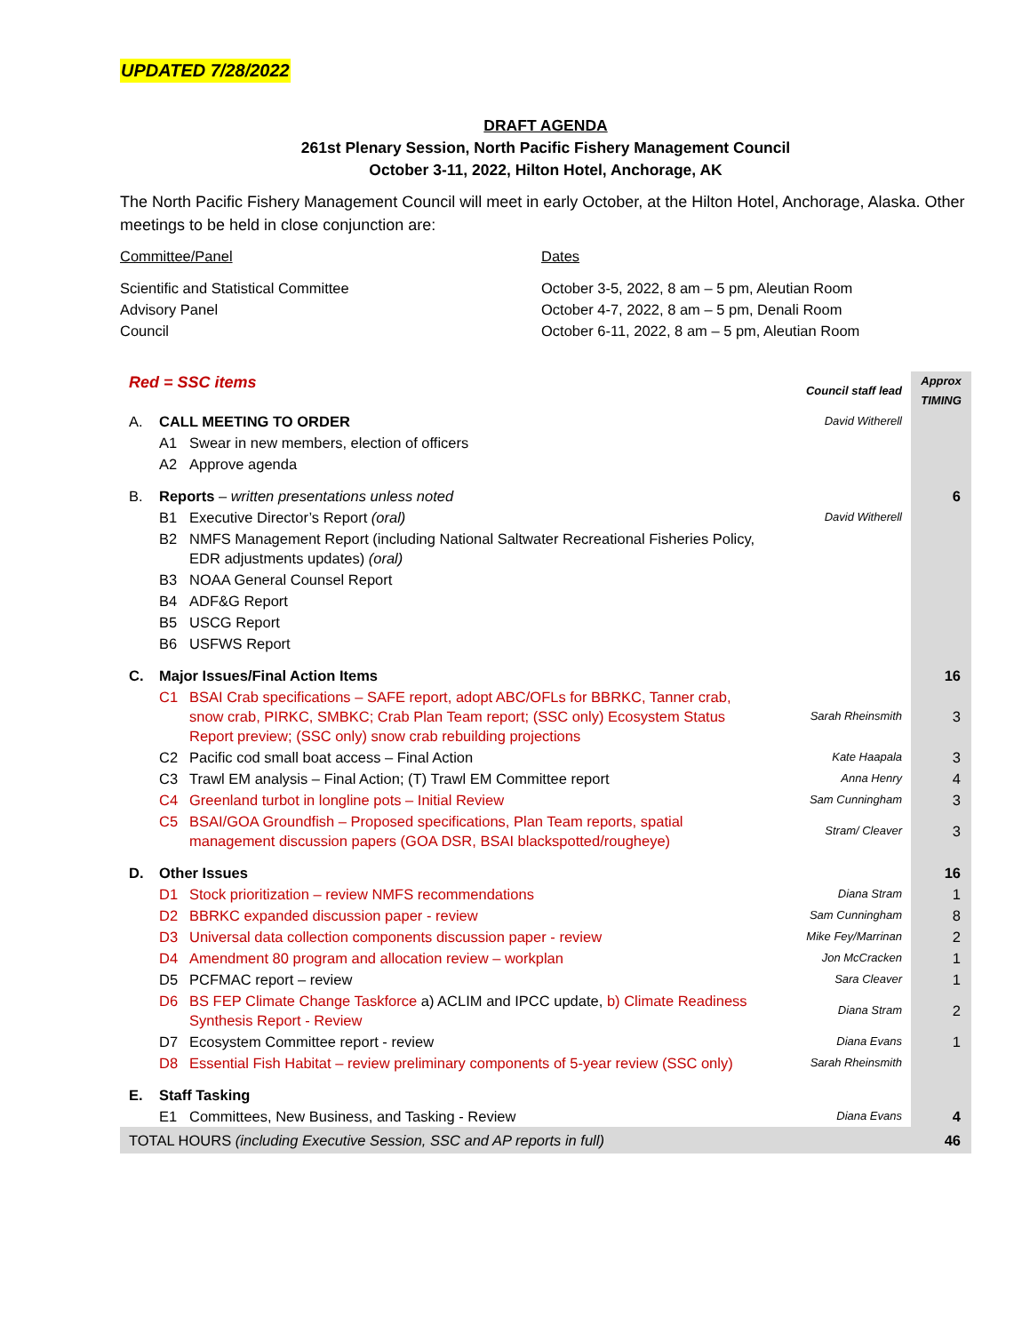UPDATED 7/28/2022
DRAFT AGENDA
261st Plenary Session, North Pacific Fishery Management Council
October 3-11, 2022, Hilton Hotel, Anchorage, AK
The North Pacific Fishery Management Council will meet in early October, at the Hilton Hotel, Anchorage, Alaska. Other meetings to be held in close conjunction are:
| Committee/Panel | Dates |
| Scientific and Statistical Committee | October 3-5, 2022, 8 am – 5 pm, Aleutian Room |
| Advisory Panel | October 4-7, 2022, 8 am – 5 pm, Denali Room |
| Council | October 6-11, 2022, 8 am – 5 pm, Aleutian Room |
| Red = SSC items | | | Council staff lead | Approx TIMING |
| A. | CALL MEETING TO ORDER | | David Witherell | |
| | A1 | Swear in new members, election of officers | | |
| | A2 | Approve agenda | | |
| B. | Reports – written presentations unless noted | | | 6 |
| | B1 | Executive Director’s Report (oral) | David Witherell | |
| | B2 | NMFS Management Report (including National Saltwater Recreational Fisheries Policy, EDR adjustments updates) (oral) | | |
| | B3 | NOAA General Counsel Report | | |
| | B4 | ADF&G Report | | |
| | B5 | USCG Report | | |
| | B6 | USFWS Report | | |
| C. | Major Issues/Final Action Items | | | 16 |
| | C1 | BSAI Crab specifications – SAFE report, adopt ABC/OFLs for BBRKC, Tanner crab, snow crab, PIRKC, SMBKC; Crab Plan Team report; (SSC only) Ecosystem Status Report preview; (SSC only) snow crab rebuilding projections | Sarah Rheinsmith | 3 |
| | C2 | Pacific cod small boat access – Final Action | Kate Haapala | 3 |
| | C3 | Trawl EM analysis – Final Action; (T) Trawl EM Committee report | Anna Henry | 4 |
| | C4 | Greenland turbot in longline pots – Initial Review | Sam Cunningham | 3 |
| | C5 | BSAI/GOA Groundfish – Proposed specifications, Plan Team reports, spatial management discussion papers (GOA DSR, BSAI blackspotted/rougheye) | Stram/ Cleaver | 3 |
| D. | Other Issues | | | 16 |
| | D1 | Stock prioritization – review NMFS recommendations | Diana Stram | 1 |
| | D2 | BBRKC expanded discussion paper - review | Sam Cunningham | 8 |
| | D3 | Universal data collection components discussion paper - review | Mike Fey/Marrinan | 2 |
| | D4 | Amendment 80 program and allocation review – workplan | Jon McCracken | 1 |
| | D5 | PCFMAC report – review | Sara Cleaver | 1 |
| | D6 | BS FEP Climate Change Taskforce a) ACLIM and IPCC update, b) Climate Readiness Synthesis Report - Review | Diana Stram | 2 |
| | D7 | Ecosystem Committee report - review | Diana Evans | 1 |
| | D8 | Essential Fish Habitat – review preliminary components of 5-year review (SSC only) | Sarah Rheinsmith | |
| E. | Staff Tasking | | | |
| | E1 | Committees, New Business, and Tasking - Review | Diana Evans | 4 |
| TOTAL HOURS (including Executive Session, SSC and AP reports in full) | | | | 46 |